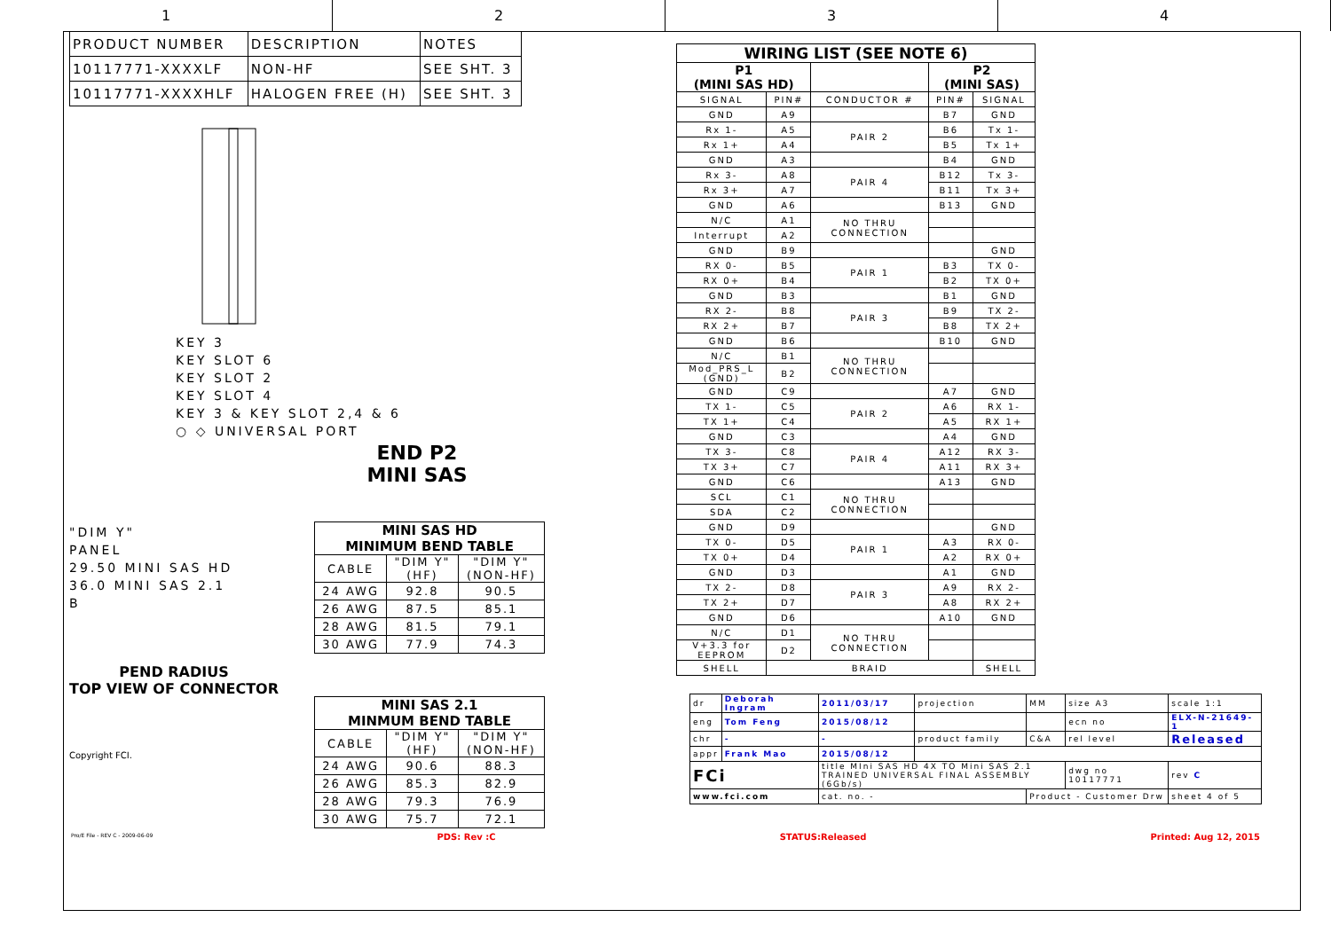1 2 3 4
| PRODUCT NUMBER | DESCRIPTION | NOTES |
| 10117771-XXXXLF | NON-HF | SEE SHT. 3 |
| 10117771-XXXXHLF | HALOGEN FREE (H) | SEE SHT. 3 |
KEY 3
KEY SLOT 6
KEY SLOT 2
KEY SLOT 4
KEY 3 & KEY SLOT 2,4 & 6
○ ◇ UNIVERSAL PORT
END P2
MINI SAS
"DIM Y"
PANEL
29.50 MINI SAS HD
36.0 MINI SAS 2.1
B
PEND RADIUS
TOP VIEW OF CONNECTOR
Copyright FCI.
| MINI SAS HD MINIMUM BEND TABLE | | |
| --- | --- | --- |
| CABLE | "DIM Y" (HF) | "DIM Y" (NON-HF) |
| 24 AWG | 92.8 | 90.5 |
| 26 AWG | 87.5 | 85.1 |
| 28 AWG | 81.5 | 79.1 |
| 30 AWG | 77.9 | 74.3 |
| MINI SAS 2.1 MINMUM BEND TABLE | | |
| --- | --- | --- |
| CABLE | "DIM Y" (HF) | "DIM Y" (NON-HF) |
| 24 AWG | 90.6 | 88.3 |
| 26 AWG | 85.3 | 82.9 |
| 28 AWG | 79.3 | 76.9 |
| 30 AWG | 75.7 | 72.1 |
| WIRING LIST (SEE NOTE 6) | | | | |
| --- | --- | --- | --- | --- |
| P1 (MINI SAS HD) | | | P2 (MINI SAS) | |
| SIGNAL | PIN# | CONDUCTOR # | PIN# | SIGNAL |
| GND | A9 | | B7 | GND |
| Rx 1- | A5 | PAIR 2 | B6 | Tx 1- |
| Rx 1+ | A4 | | B5 | Tx 1+ |
| GND | A3 | | B4 | GND |
| Rx 3- | A8 | PAIR 4 | B12 | Tx 3- |
| Rx 3+ | A7 | | B11 | Tx 3+ |
| GND | A6 | | B13 | GND |
| N/C | A1 | NO THRU CONNECTION | | |
| Interrupt | A2 | | | |
| GND | B9 | | | GND |
| RX 0- | B5 | PAIR 1 | B3 | TX 0- |
| RX 0+ | B4 | | B2 | TX 0+ |
| GND | B3 | | B1 | GND |
| RX 2- | B8 | PAIR 3 | B9 | TX 2- |
| RX 2+ | B7 | | B8 | TX 2+ |
| GND | B6 | | B10 | GND |
| N/C | B1 | NO THRU CONNECTION | | |
| Mod_PRS_L (GND) | B2 | | | |
| GND | C9 | | A7 | GND |
| TX 1- | C5 | PAIR 2 | A6 | RX 1- |
| TX 1+ | C4 | | A5 | RX 1+ |
| GND | C3 | | A4 | GND |
| TX 3- | C8 | PAIR 4 | A12 | RX 3- |
| TX 3+ | C7 | | A11 | RX 3+ |
| GND | C6 | | A13 | GND |
| SCL | C1 | NO THRU CONNECTION | | |
| SDA | C2 | | | |
| GND | D9 | | | GND |
| TX 0- | D5 | PAIR 1 | A3 | RX 0- |
| TX 0+ | D4 | | A2 | RX 0+ |
| GND | D3 | | A1 | GND |
| TX 2- | D8 | PAIR 3 | A9 | RX 2- |
| TX 2+ | D7 | | A8 | RX 2+ |
| GND | D6 | | A10 | GND |
| N/C | D1 | NO THRU CONNECTION | | |
| V+3.3 for EEPROM | D2 | | | |
| SHELL | BRAID | | | SHELL |
| dr | Deborah Ingram | 2011/03/17 | projection | MM | size A3 | scale 1:1 |
| eng | Tom Feng | 2015/08/12 | | | ecn no | ELX-N-21649-1 |
| chr | - | - | product family | C&A | rel level | Released |
| appr | Frank Mao | 2015/08/12 | | | | |
| FCi | | title MIni SAS HD 4X TO Mini SAS 2.1 TRAINED UNIVERSAL FINAL ASSEMBLY (6Gb/s) | | | dwg no 10117771 | rev C |
| www.fci.com | | cat. no. - | | Product - Customer Drw | | sheet 4 of 5 |
Pro/E File - REV C - 2009-06-09 PDS: Rev :C STATUS:Released Printed: Aug 12, 2015